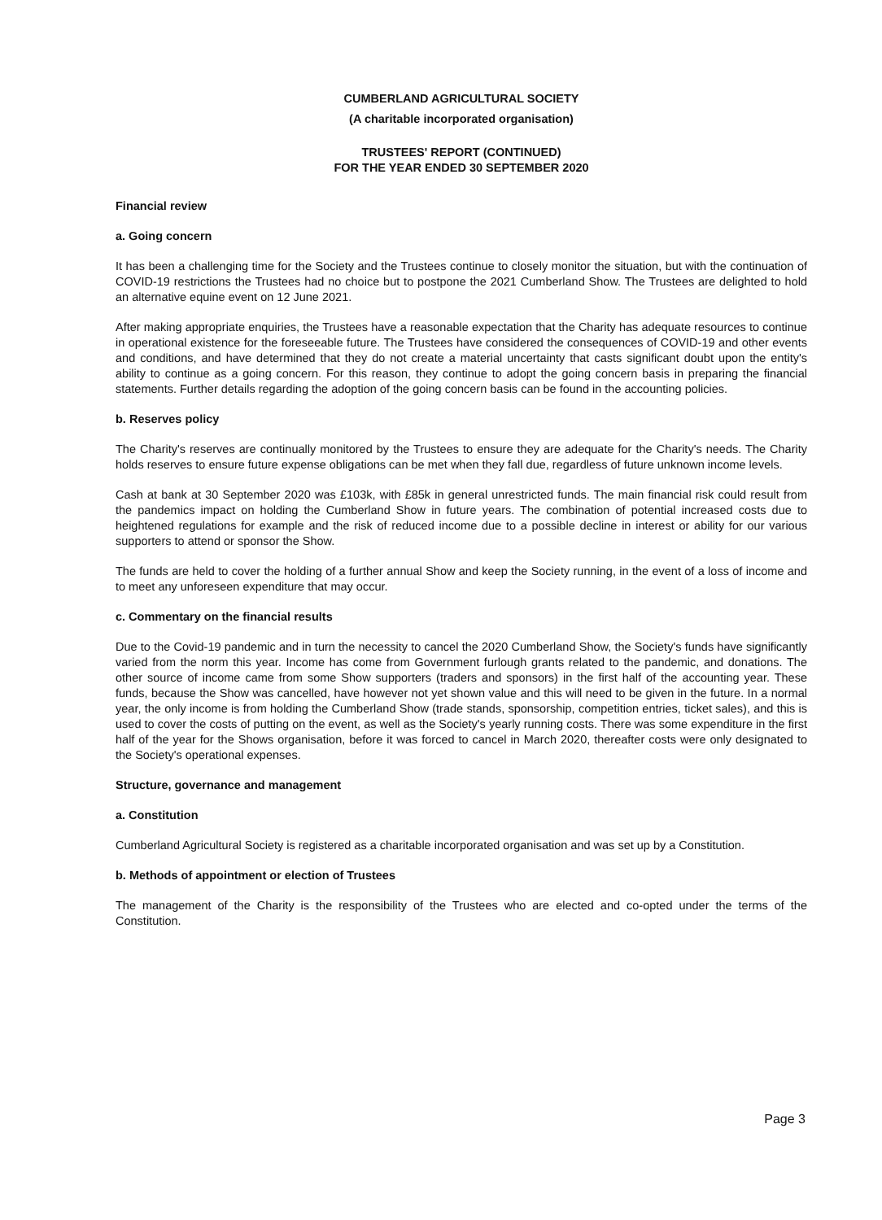CUMBERLAND AGRICULTURAL SOCIETY
(A charitable incorporated organisation)
TRUSTEES' REPORT (CONTINUED)
FOR THE YEAR ENDED 30 SEPTEMBER 2020
Financial review
a. Going concern
It has been a challenging time for the Society and the Trustees continue to closely monitor the situation, but with the continuation of COVID-19 restrictions the Trustees had no choice but to postpone the 2021 Cumberland Show. The Trustees are delighted to hold an alternative equine event on 12 June 2021.
After making appropriate enquiries, the Trustees have a reasonable expectation that the Charity has adequate resources to continue in operational existence for the foreseeable future. The Trustees have considered the consequences of COVID-19 and other events and conditions, and have determined that they do not create a material uncertainty that casts significant doubt upon the entity's ability to continue as a going concern. For this reason, they continue to adopt the going concern basis in preparing the financial statements. Further details regarding the adoption of the going concern basis can be found in the accounting policies.
b. Reserves policy
The Charity's reserves are continually monitored by the Trustees to ensure they are adequate for the Charity's needs. The Charity holds reserves to ensure future expense obligations can be met when they fall due, regardless of future unknown income levels.
Cash at bank at 30 September 2020 was £103k, with £85k in general unrestricted funds. The main financial risk could result from the pandemics impact on holding the Cumberland Show in future years. The combination of potential increased costs due to heightened regulations for example and the risk of reduced income due to a possible decline in interest or ability for our various supporters to attend or sponsor the Show.
The funds are held to cover the holding of a further annual Show and keep the Society running, in the event of a loss of income and to meet any unforeseen expenditure that may occur.
c. Commentary on the financial results
Due to the Covid-19 pandemic and in turn the necessity to cancel the 2020 Cumberland Show, the Society's funds have significantly varied from the norm this year. Income has come from Government furlough grants related to the pandemic, and donations. The other source of income came from some Show supporters (traders and sponsors) in the first half of the accounting year. These funds, because the Show was cancelled, have however not yet shown value and this will need to be given in the future. In a normal year, the only income is from holding the Cumberland Show (trade stands, sponsorship, competition entries, ticket sales), and this is used to cover the costs of putting on the event, as well as the Society's yearly running costs. There was some expenditure in the first half of the year for the Shows organisation, before it was forced to cancel in March 2020, thereafter costs were only designated to the Society's operational expenses.
Structure, governance and management
a. Constitution
Cumberland Agricultural Society is registered as a charitable incorporated organisation and was set up by a Constitution.
b. Methods of appointment or election of Trustees
The management of the Charity is the responsibility of the Trustees who are elected and co-opted under the terms of the Constitution.
Page 3